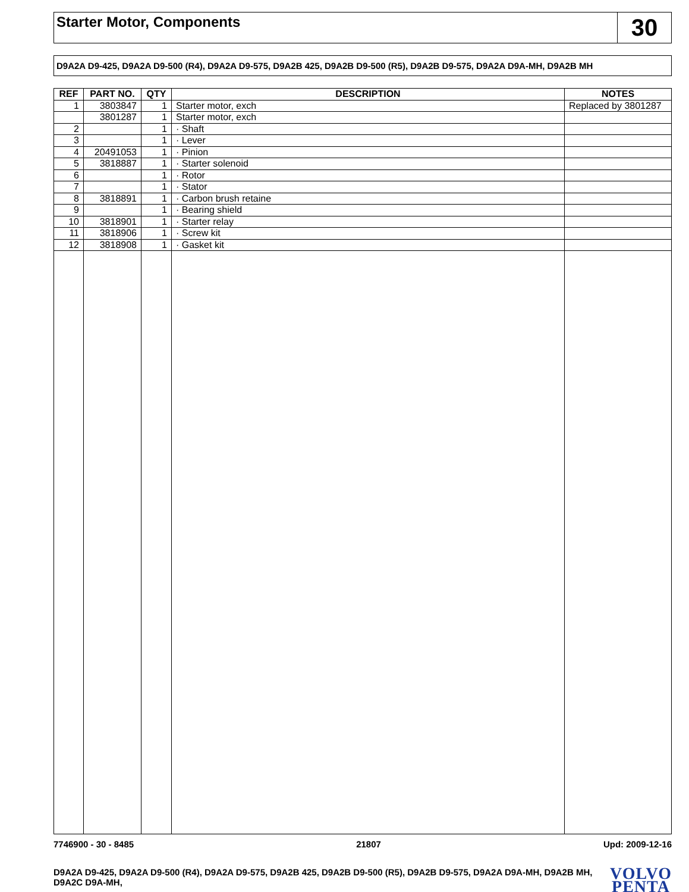Starter Motor, Components
30
D9A2A D9-425, D9A2A D9-500 (R4), D9A2A D9-575, D9A2B 425, D9A2B D9-500 (R5), D9A2B D9-575, D9A2A D9A-MH, D9A2B MH
| REF | PART NO. | QTY | DESCRIPTION | NOTES |
| --- | --- | --- | --- | --- |
| 1 | 3803847 | 1 | Starter motor, exch | Replaced by 3801287 |
| | 3801287 | 1 | Starter motor, exch | |
| 2 | | 1 | · Shaft | |
| 3 | | 1 | · Lever | |
| 4 | 20491053 | 1 | · Pinion | |
| 5 | 3818887 | 1 | · Starter solenoid | |
| 6 | | 1 | · Rotor | |
| 7 | | 1 | · Stator | |
| 8 | 3818891 | 1 | · Carbon brush retaine | |
| 9 | | 1 | · Bearing shield | |
| 10 | 3818901 | 1 | · Starter relay | |
| 11 | 3818906 | 1 | · Screw kit | |
| 12 | 3818908 | 1 | · Gasket kit | |
7746900 - 30 - 8485 21807 Upd: 2009-12-16
D9A2A D9-425, D9A2A D9-500 (R4), D9A2A D9-575, D9A2B 425, D9A2B D9-500 (R5), D9A2B D9-575, D9A2A D9A-MH, D9A2B MH, D9A2C D9A-MH,
VOLVO
PENTA